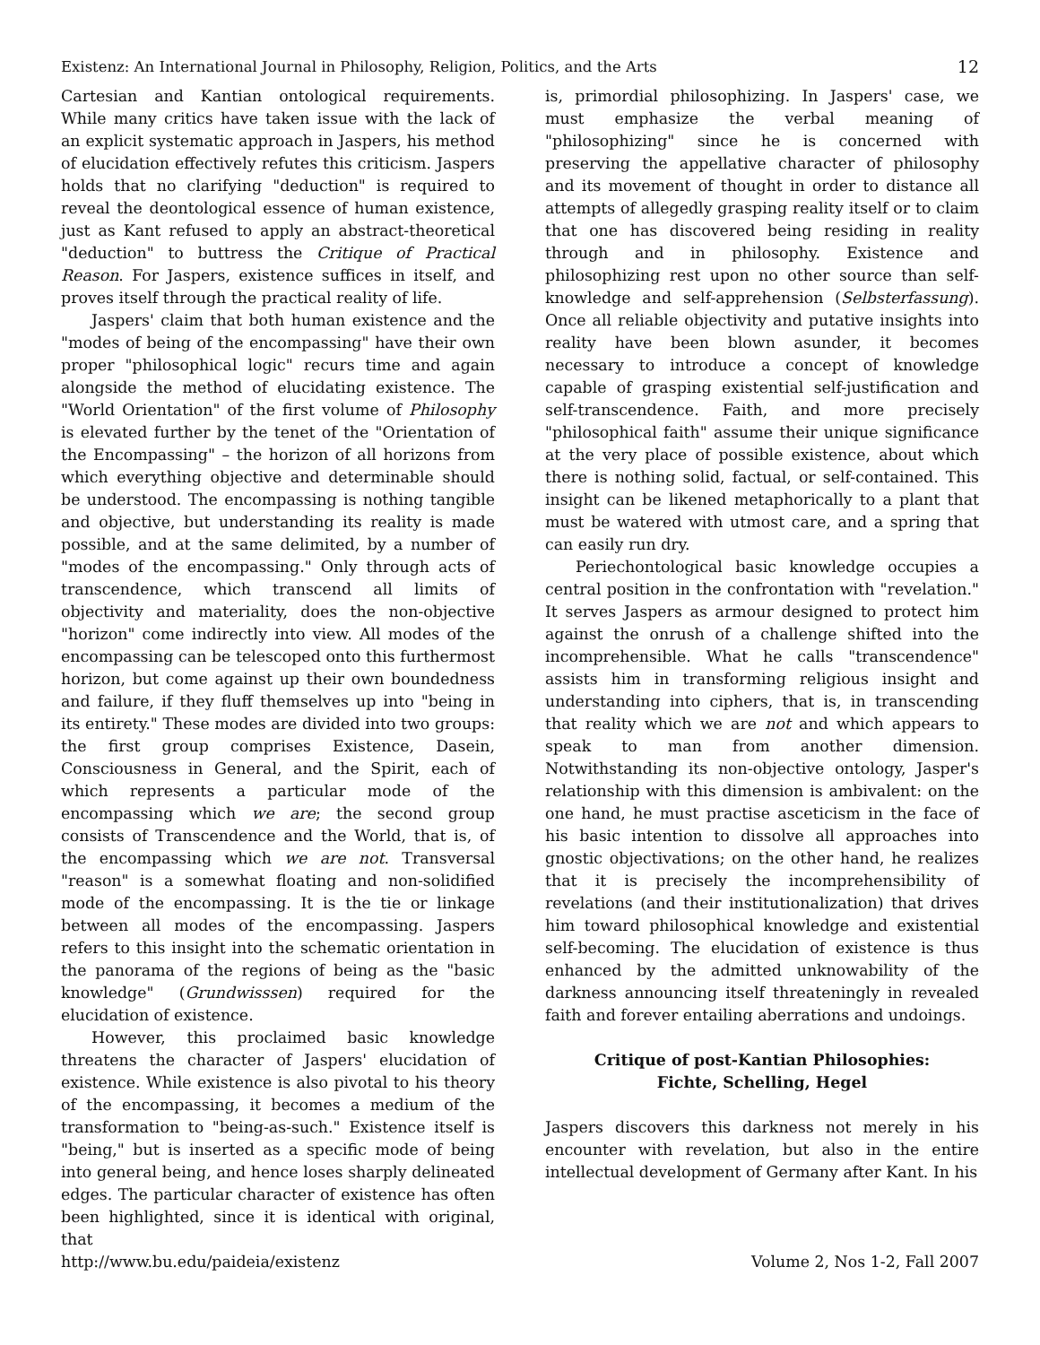Existenz: An International Journal in Philosophy, Religion, Politics, and the Arts 12
Cartesian and Kantian ontological requirements. While many critics have taken issue with the lack of an explicit systematic approach in Jaspers, his method of elucidation effectively refutes this criticism. Jaspers holds that no clarifying "deduction" is required to reveal the deontological essence of human existence, just as Kant refused to apply an abstract-theoretical "deduction" to buttress the Critique of Practical Reason. For Jaspers, existence suffices in itself, and proves itself through the practical reality of life.
Jaspers' claim that both human existence and the "modes of being of the encompassing" have their own proper "philosophical logic" recurs time and again alongside the method of elucidating existence. The "World Orientation" of the first volume of Philosophy is elevated further by the tenet of the "Orientation of the Encompassing" – the horizon of all horizons from which everything objective and determinable should be understood. The encompassing is nothing tangible and objective, but understanding its reality is made possible, and at the same delimited, by a number of "modes of the encompassing." Only through acts of transcendence, which transcend all limits of objectivity and materiality, does the non-objective "horizon" come indirectly into view. All modes of the encompassing can be telescoped onto this furthermost horizon, but come against up their own boundedness and failure, if they fluff themselves up into "being in its entirety." These modes are divided into two groups: the first group comprises Existence, Dasein, Consciousness in General, and the Spirit, each of which represents a particular mode of the encompassing which we are; the second group consists of Transcendence and the World, that is, of the encompassing which we are not. Transversal "reason" is a somewhat floating and non-solidified mode of the encompassing. It is the tie or linkage between all modes of the encompassing. Jaspers refers to this insight into the schematic orientation in the panorama of the regions of being as the "basic knowledge" (Grundwisssen) required for the elucidation of existence.
However, this proclaimed basic knowledge threatens the character of Jaspers' elucidation of existence. While existence is also pivotal to his theory of the encompassing, it becomes a medium of the transformation to "being-as-such." Existence itself is "being," but is inserted as a specific mode of being into general being, and hence loses sharply delineated edges. The particular character of existence has often been highlighted, since it is identical with original, that
is, primordial philosophizing. In Jaspers' case, we must emphasize the verbal meaning of "philosophizing" since he is concerned with preserving the appellative character of philosophy and its movement of thought in order to distance all attempts of allegedly grasping reality itself or to claim that one has discovered being residing in reality through and in philosophy. Existence and philosophizing rest upon no other source than self-knowledge and self-apprehension (Selbsterfassung). Once all reliable objectivity and putative insights into reality have been blown asunder, it becomes necessary to introduce a concept of knowledge capable of grasping existential self-justification and self-transcendence. Faith, and more precisely "philosophical faith" assume their unique significance at the very place of possible existence, about which there is nothing solid, factual, or self-contained. This insight can be likened metaphorically to a plant that must be watered with utmost care, and a spring that can easily run dry.
Periechontological basic knowledge occupies a central position in the confrontation with "revelation." It serves Jaspers as armour designed to protect him against the onrush of a challenge shifted into the incomprehensible. What he calls "transcendence" assists him in transforming religious insight and understanding into ciphers, that is, in transcending that reality which we are not and which appears to speak to man from another dimension. Notwithstanding its non-objective ontology, Jasper's relationship with this dimension is ambivalent: on the one hand, he must practise asceticism in the face of his basic intention to dissolve all approaches into gnostic objectivations; on the other hand, he realizes that it is precisely the incomprehensibility of revelations (and their institutionalization) that drives him toward philosophical knowledge and existential self-becoming. The elucidation of existence is thus enhanced by the admitted unknowability of the darkness announcing itself threateningly in revealed faith and forever entailing aberrations and undoings.
Critique of post-Kantian Philosophies:
Fichte, Schelling, Hegel
Jaspers discovers this darkness not merely in his encounter with revelation, but also in the entire intellectual development of Germany after Kant. In his
http://www.bu.edu/paideia/existenz Volume 2, Nos 1-2, Fall 2007